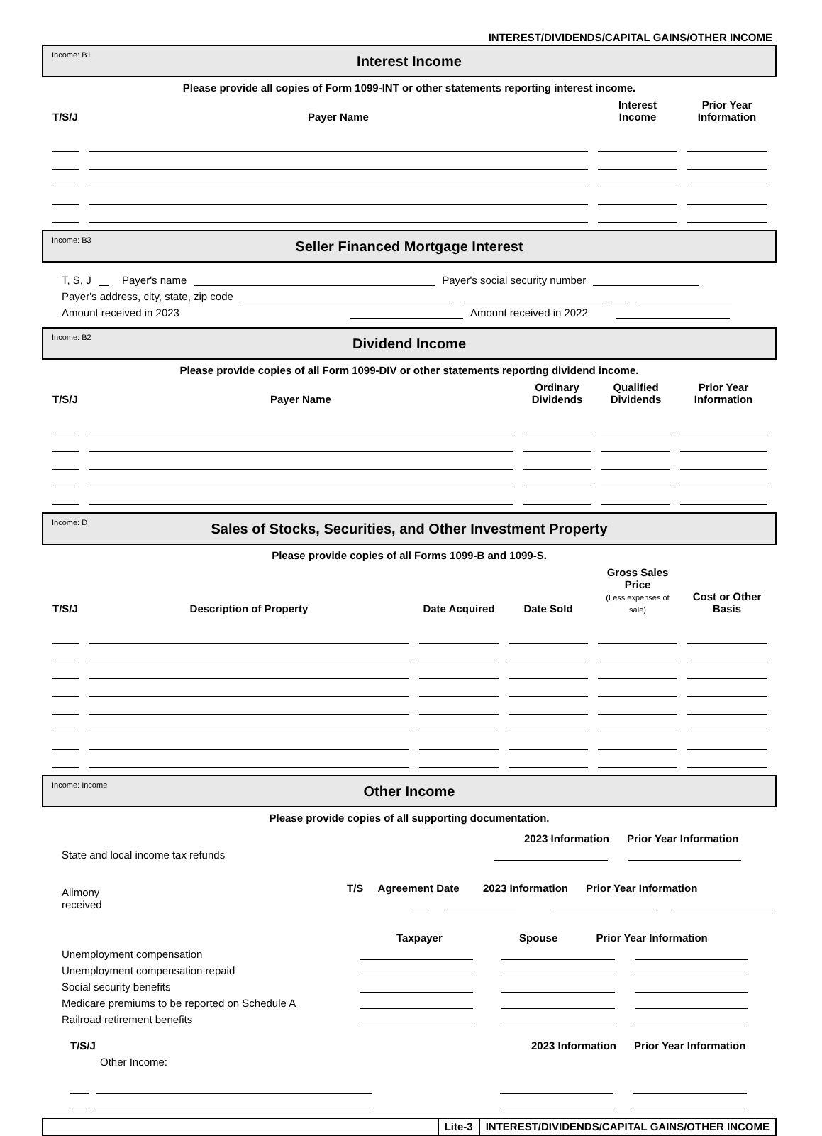INTEREST/DIVIDENDS/CAPITAL GAINS/OTHER INCOME
Income: B1
Interest Income
Please provide all copies of Form 1099-INT or other statements reporting interest income.
| T/S/J | Payer Name | Interest Income | Prior Year Information |
| --- | --- | --- | --- |
Income: B3
Seller Financed Mortgage Interest
T, S, J Payer's name Payer's social security number
Payer's address, city, state, zip code
Amount received in 2023 Amount received in 2022
Income: B2
Dividend Income
Please provide copies of all Form 1099-DIV or other statements reporting dividend income.
| T/S/J | Payer Name | Ordinary Dividends | Qualified Dividends | Prior Year Information |
| --- | --- | --- | --- | --- |
Income: D
Sales of Stocks, Securities, and Other Investment Property
Please provide copies of all Forms 1099-B and 1099-S.
| T/S/J | Description of Property | Date Acquired | Date Sold | Gross Sales Price (Less expenses of sale) | Cost or Other Basis |
| --- | --- | --- | --- | --- | --- |
Income: Income
Other Income
Please provide copies of all supporting documentation.
2023 Information Prior Year Information
State and local income tax refunds
T/S Agreement Date 2023 Information Prior Year Information
Alimony received
Taxpayer Spouse Prior Year Information
Unemployment compensation
Unemployment compensation repaid
Social security benefits
Medicare premiums to be reported on Schedule A
Railroad retirement benefits
T/S/J 2023 Information Prior Year Information
Other Income:
Lite-3 INTEREST/DIVIDENDS/CAPITAL GAINS/OTHER INCOME